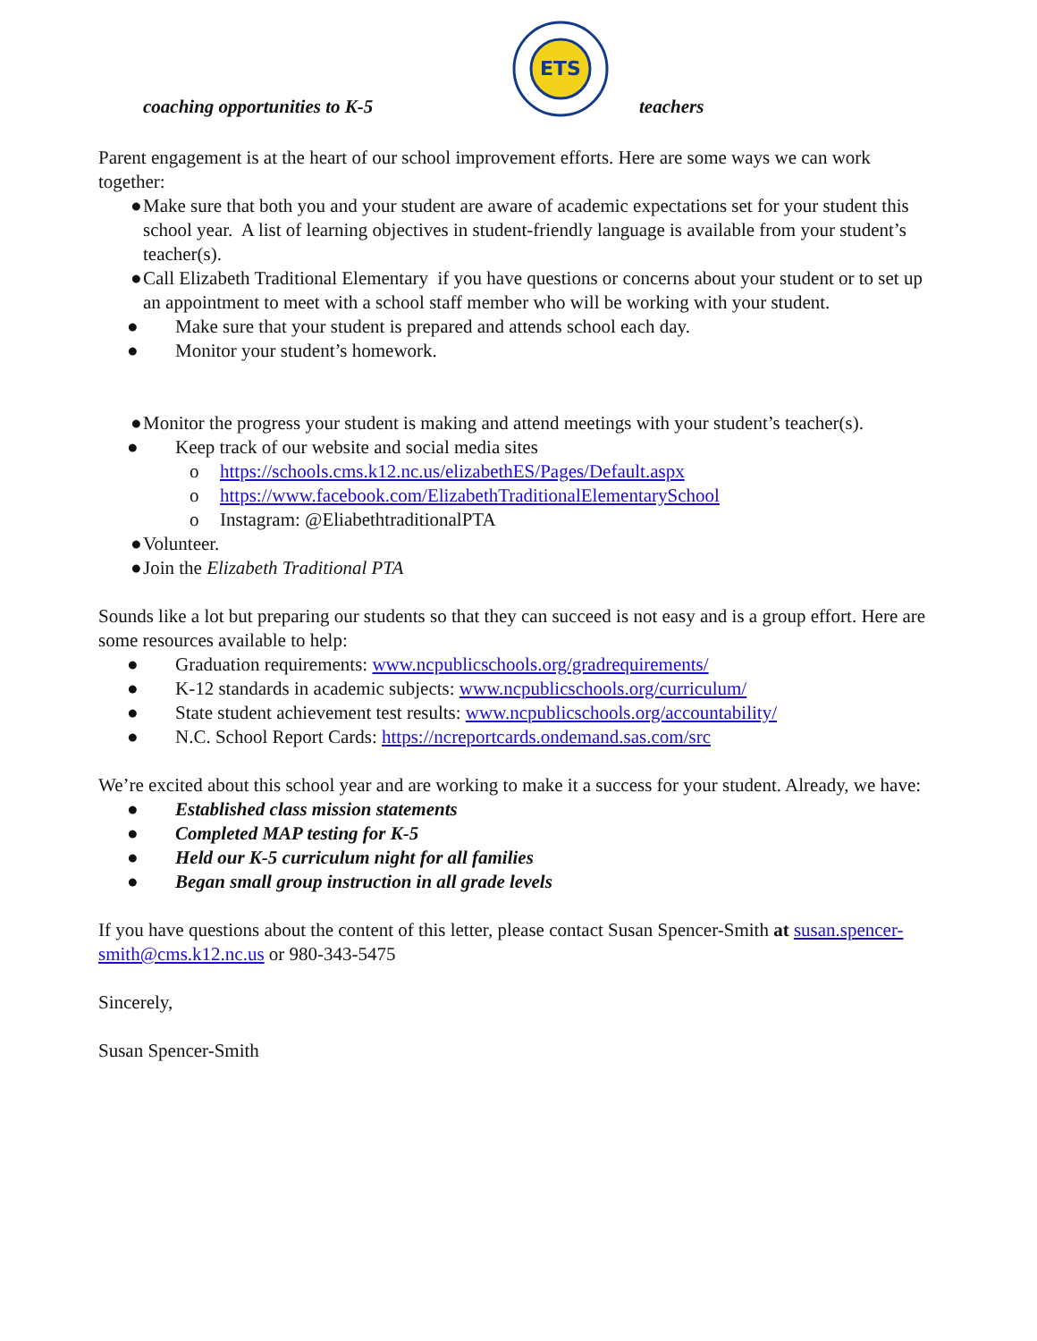coaching opportunities to K-5
ETS
teachers
Parent engagement is at the heart of our school improvement efforts. Here are some ways we can work together:
● Make sure that both you and your student are aware of academic expectations set for your student this school year. A list of learning objectives in student-friendly language is available from your student’s teacher(s).
● Call Elizabeth Traditional Elementary if you have questions or concerns about your student or to set up an appointment to meet with a school staff member who will be working with your student.
● Make sure that your student is prepared and attends school each day.
● Monitor your student’s homework.
● Monitor the progress your student is making and attend meetings with your student’s teacher(s).
● Keep track of our website and social media sites
o https://schools.cms.k12.nc.us/elizabethES/Pages/Default.aspx
o https://www.facebook.com/ElizabethTraditionalElementarySchool
o Instagram: @EliabethtraditionalPTA
● Volunteer.
● Join the Elizabeth Traditional PTA
Sounds like a lot but preparing our students so that they can succeed is not easy and is a group effort. Here are some resources available to help:
● Graduation requirements: www.ncpublicschools.org/gradrequirements/
● K-12 standards in academic subjects: www.ncpublicschools.org/curriculum/
● State student achievement test results: www.ncpublicschools.org/accountability/
● N.C. School Report Cards: https://ncreportcards.ondemand.sas.com/src
We’re excited about this school year and are working to make it a success for your student. Already, we have:
● Established class mission statements
● Completed MAP testing for K-5
● Held our K-5 curriculum night for all families
● Began small group instruction in all grade levels
If you have questions about the content of this letter, please contact Susan Spencer-Smith at susan.spencer-smith@cms.k12.nc.us or 980-343-5475
Sincerely,
Susan Spencer-Smith